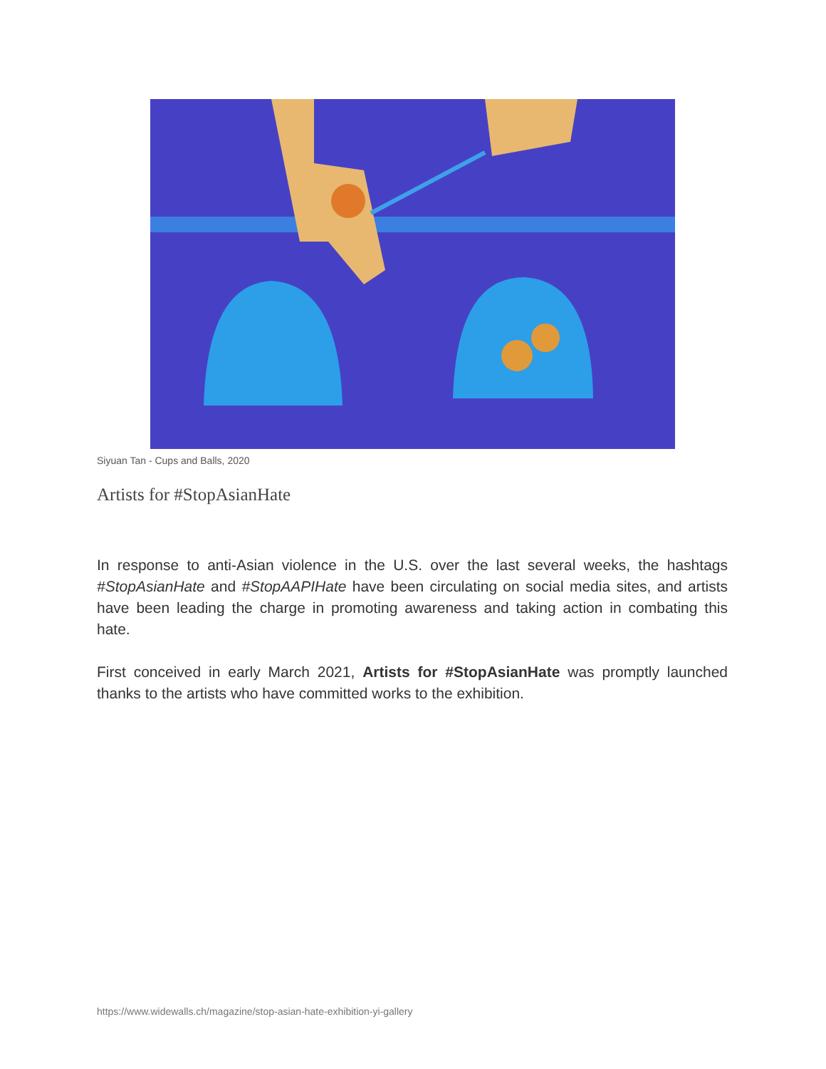Siyuan Tan - Cups and Balls, 2020
Artists for #StopAsianHate
In response to anti-Asian violence in the U.S. over the last several weeks, the hashtags #StopAsianHate and #StopAAPIHate have been circulating on social media sites, and artists have been leading the charge in promoting awareness and taking action in combating this hate.
First conceived in early March 2021, Artists for #StopAsianHate was promptly launched thanks to the artists who have committed works to the exhibition.
https://www.widewalls.ch/magazine/stop-asian-hate-exhibition-yi-gallery